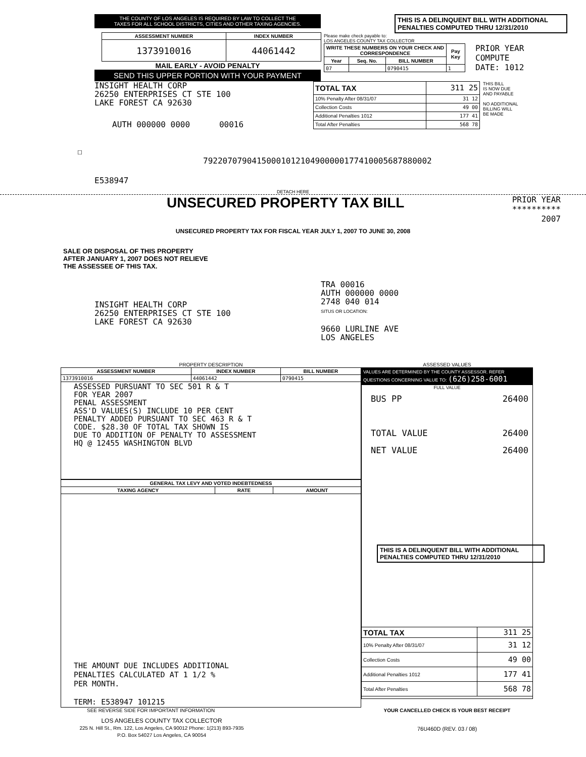THE COUNTY OF LOS ANGELES IS REQUIRED BY LAW TO COLLECT THE
TAXES FOR ALL SCHOOL DISTRICTS, CITIES AND OTHER TAXING AGENCIES.
| ASSESSMENT NUMBER | INDEX NUMBER |
| --- | --- |
| 1373910016 | 44061442 |
MAIL EARLY - AVOID PENALTY
SEND THIS UPPER PORTION WITH YOUR PAYMENT
THIS IS A DELINQUENT BILL WITH ADDITIONAL PENALTIES COMPUTED THRU 12/31/2010
Please make check payable to:
LOS ANGELES COUNTY TAX COLLECTOR
| WRITE THESE NUMBERS ON YOUR CHECK AND CORRESPONDENCE | | | Pay Key |
| --- | --- | --- | --- |
| Year | Seq. No. | BILL NUMBER | |
| 07 | | 0790415 | 1 |
PRIOR YEAR
COMPUTE
DATE: 1012
INSIGHT HEALTH CORP
26250 ENTERPRISES CT STE 100
LAKE FOREST CA 92630
AUTH 000000 0000 00016
| TOTAL TAX | 311 25 |
| 10% Penalty After 08/31/07 | 31 12 |
| Collection Costs | 49 00 |
| Additional Penalties 1012 | 177 41 |
| Total After Penalties | 568 78 |
THIS BILL
IS NOW DUE
AND PAYABLE
NO ADDITIONAL
BILLING WILL
BE MADE
☐
79220707904150001012104900000177410005687880002
E538947
DETACH HERE
UNSECURED PROPERTY TAX BILL
PRIOR YEAR
**********
2007
UNSECURED PROPERTY TAX FOR FISCAL YEAR JULY 1, 2007 TO JUNE 30, 2008
SALE OR DISPOSAL OF THIS PROPERTY
AFTER JANUARY 1, 2007 DOES NOT RELIEVE
THE ASSESSEE OF THIS TAX.
INSIGHT HEALTH CORP
26250 ENTERPRISES CT STE 100
LAKE FOREST CA 92630
TRA 00016
AUTH 000000 0000
2748 040 014
SITUS OR LOCATION:
9660 LURLINE AVE
LOS ANGELES
PROPERTY DESCRIPTION
| ASSESSMENT NUMBER | INDEX NUMBER | BILL NUMBER |
| --- | --- | --- |
| 1373910016 | 44061442 | 0790415 |
| ASSESSED PURSUANT TO SEC 501 R & T FOR YEAR 2007 PENAL ASSESSMENT ASS'D VALUES(S) INCLUDE 10 PER CENT PENALTY ADDED PURSUANT TO SEC 463 R & T CODE. $28.30 OF TOTAL TAX SHOWN IS DUE TO ADDITION OF PENALTY TO ASSESSMENT HQ @ 12455 WASHINGTON BLVD | | |
| GENERAL TAX LEVY AND VOTED INDEBTEDNESS | | |
| --- | --- | --- |
| TAXING AGENCY | RATE | AMOUNT |
| THE AMOUNT DUE INCLUDES ADDITIONAL PENALTIES CALCULATED AT 1 1/2 % PER MONTH. TERM: E538947 101215 | | |
SEE REVERSE SIDE FOR IMPORTANT INFORMATION
LOS ANGELES COUNTY TAX COLLECTOR
225 N. Hill St., Rm. 122, Los Angeles, CA 90012 Phone: 1(213) 893-7935
P.O. Box 54027 Los Angeles, CA 90054
ASSESSED VALUES
VALUES ARE DETERMINED BY THE COUNTY ASSESSOR. REFER QUESTIONS CONCERNING VALUE TO: (626)258-6001
FULL VALUE
BUS PP 26400
TOTAL VALUE 26400
NET VALUE 26400
THIS IS A DELINQUENT BILL WITH ADDITIONAL PENALTIES COMPUTED THRU 12/31/2010
| TOTAL TAX | 311 25 |
| 10% Penalty After 08/31/07 | 31 12 |
| Collection Costs | 49 00 |
| Additional Penalties 1012 | 177 41 |
| Total After Penalties | 568 78 |
YOUR CANCELLED CHECK IS YOUR BEST RECEIPT
76U460D (REV. 03 / 08)